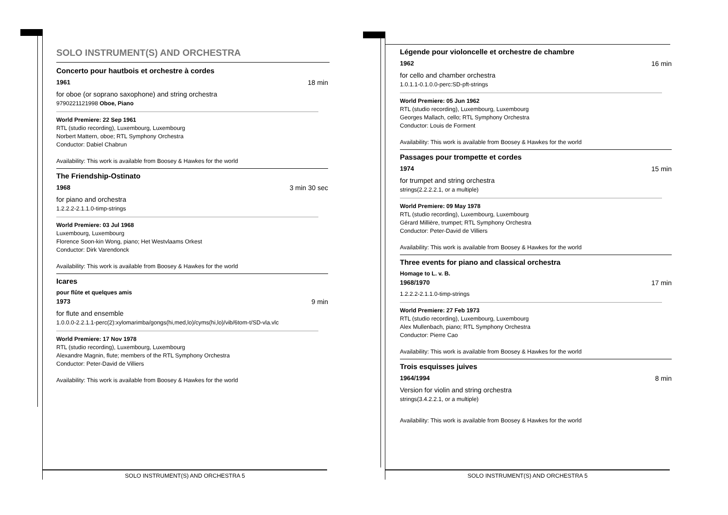SOLO INSTRUMENT(S) AND ORCHESTRA
Concerto pour hautbois et orchestre à cordes
1961 18 min
for oboe (or soprano saxophone) and string orchestra
9790221121998 Oboe, Piano
World Premiere: 22 Sep 1961
RTL (studio recording), Luxembourg, Luxembourg
Norbert Mattern, oboe; RTL Symphony Orchestra
Conductor: Dabiel Chabrun
Availability: This work is available from Boosey & Hawkes for the world
The Friendship-Ostinato
1968 3 min 30 sec
for piano and orchestra
1.2.2.2-2.1.1.0-timp-strings
World Premiere: 03 Jul 1968
Luxembourg, Luxembourg
Florence Soon-kin Wong, piano; Het Westvlaams Orkest
Conductor: Dirk Varendonck
Availability: This work is available from Boosey & Hawkes for the world
Icares
pour flûte et quelques amis
1973 9 min
for flute and ensemble
1.0.0.0-2.2.1.1-perc(2):xylomarimba/gongs(hi,med,lo)/cyms(hi,lo)/vib/6tom-t/SD-vla.vlc
World Premiere: 17 Nov 1978
RTL (studio recording), Luxembourg, Luxembourg
Alexandre Magnin, flute; members of the RTL Symphony Orchestra
Conductor: Peter-David de Villiers
Availability: This work is available from Boosey & Hawkes for the world
Légende pour violoncelle et orchestre de chambre
1962 16 min
for cello and chamber orchestra
1.0.1.1-0.1.0.0-perc:SD-pft-strings
World Premiere: 05 Jun 1962
RTL (studio recording), Luxembourg, Luxembourg
Georges Mallach, cello; RTL Symphony Orchestra
Conductor: Louis de Forment
Availability: This work is available from Boosey & Hawkes for the world
Passages pour trompette et cordes
1974 15 min
for trumpet and string orchestra
strings(2.2.2.2.1, or a multiple)
World Premiere: 09 May 1978
RTL (studio recording), Luxembourg, Luxembourg
Gérard Millière, trumpet; RTL Symphony Orchestra
Conductor: Peter-David de Villiers
Availability: This work is available from Boosey & Hawkes for the world
Three events for piano and classical orchestra
Homage to L. v. B.
1968/1970 17 min
1.2.2.2-2.1.1.0-timp-strings
World Premiere: 27 Feb 1973
RTL (studio recording), Luxembourg, Luxembourg
Alex Mullenbach, piano; RTL Symphony Orchestra
Conductor: Pierre Cao
Availability: This work is available from Boosey & Hawkes for the world
Trois esquisses juives
1964/1994 8 min
Version for violin and string orchestra
strings(3.4.2.2.1, or a multiple)
Availability: This work is available from Boosey & Hawkes for the world
SOLO INSTRUMENT(S) AND ORCHESTRA 5 SOLO INSTRUMENT(S) AND ORCHESTRA 5